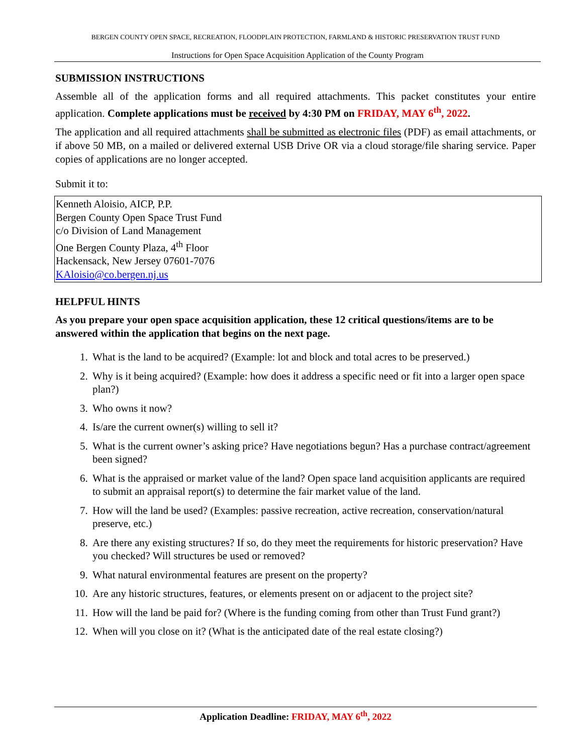BERGEN COUNTY OPEN SPACE, RECREATION, FLOODPLAIN PROTECTION, FARMLAND & HISTORIC PRESERVATION TRUST FUND
Instructions for Open Space Acquisition Application of the County Program
SUBMISSION INSTRUCTIONS
Assemble all of the application forms and all required attachments. This packet constitutes your entire application. Complete applications must be received by 4:30 PM on FRIDAY, MAY 6<sup>th</sup>, 2022.
The application and all required attachments shall be submitted as electronic files (PDF) as email attachments, or if above 50 MB, on a mailed or delivered external USB Drive OR via a cloud storage/file sharing service. Paper copies of applications are no longer accepted.
Submit it to:
Kenneth Aloisio, AICP, P.P.
Bergen County Open Space Trust Fund
c/o Division of Land Management
One Bergen County Plaza, 4<sup>th</sup> Floor
Hackensack, New Jersey 07601-7076
KAloisio@co.bergen.nj.us
HELPFUL HINTS
As you prepare your open space acquisition application, these 12 critical questions/items are to be answered within the application that begins on the next page.
1. What is the land to be acquired? (Example: lot and block and total acres to be preserved.)
2. Why is it being acquired? (Example: how does it address a specific need or fit into a larger open space plan?)
3. Who owns it now?
4. Is/are the current owner(s) willing to sell it?
5. What is the current owner’s asking price? Have negotiations begun? Has a purchase contract/agreement been signed?
6. What is the appraised or market value of the land? Open space land acquisition applicants are required to submit an appraisal report(s) to determine the fair market value of the land.
7. How will the land be used? (Examples: passive recreation, active recreation, conservation/natural preserve, etc.)
8. Are there any existing structures? If so, do they meet the requirements for historic preservation? Have you checked? Will structures be used or removed?
9. What natural environmental features are present on the property?
10. Are any historic structures, features, or elements present on or adjacent to the project site?
11. How will the land be paid for? (Where is the funding coming from other than Trust Fund grant?)
12. When will you close on it? (What is the anticipated date of the real estate closing?)
Application Deadline: FRIDAY, MAY 6<sup>th</sup>, 2022